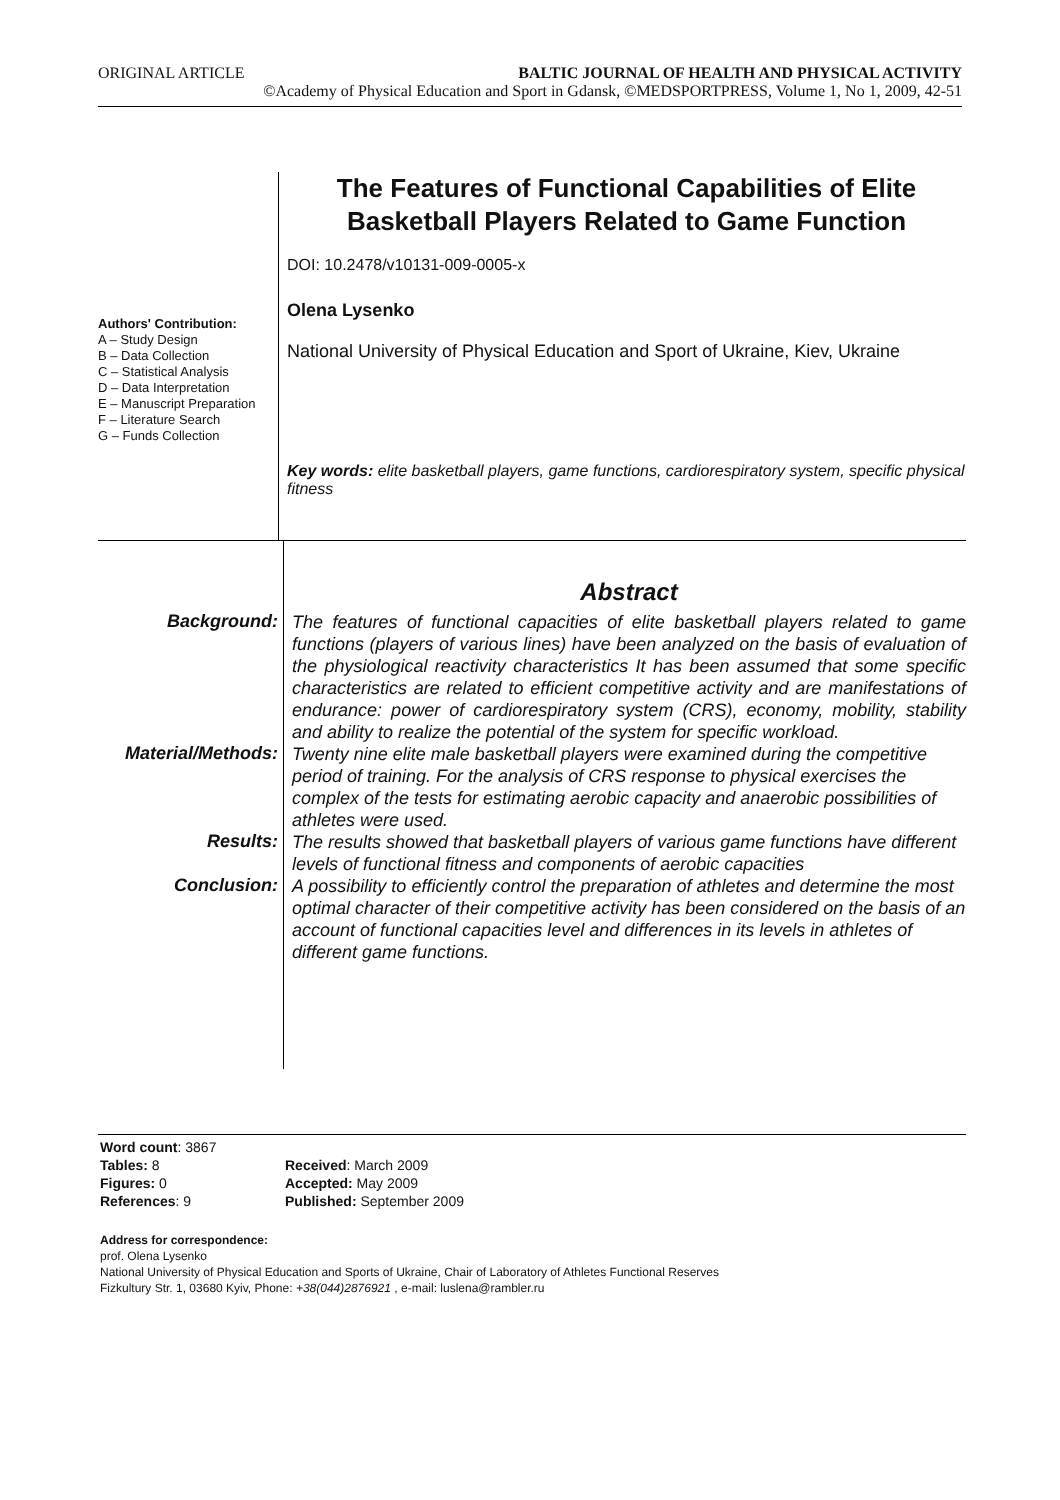ORIGINAL ARTICLE BALTIC JOURNAL OF HEALTH AND PHYSICAL ACTIVITY
©Academy of Physical Education and Sport in Gdansk, ©MEDSPORTPRESS, Volume 1, No 1, 2009, 42-51
Authors' Contribution:
A – Study Design
B – Data Collection
C – Statistical Analysis
D – Data Interpretation
E – Manuscript Preparation
F – Literature Search
G – Funds Collection
The Features of Functional Capabilities of Elite Basketball Players Related to Game Function
DOI: 10.2478/v10131-009-0005-x
Olena Lysenko
National University of Physical Education and Sport of Ukraine, Kiev, Ukraine
Key words: elite basketball players, game functions, cardiorespiratory system, specific physical fitness
Abstract
Background:
The features of functional capacities of elite basketball players related to game functions (players of various lines) have been analyzed on the basis of evaluation of the physiological reactivity characteristics It has been assumed that some specific characteristics are related to efficient competitive activity and are manifestations of endurance: power of cardiorespiratory system (CRS), economy, mobility, stability and ability to realize the potential of the system for specific workload.
Material/Methods:
Twenty nine elite male basketball players were examined during the competitive period of training. For the analysis of CRS response to physical exercises the complex of the tests for estimating aerobic capacity and anaerobic possibilities of athletes were used.
Results:
The results showed that basketball players of various game functions have different levels of functional fitness and components of aerobic capacities
Conclusion:
A possibility to efficiently control the preparation of athletes and determine the most optimal character of their competitive activity has been considered on the basis of an account of functional capacities level and differences in its levels in athletes of different game functions.
Word count: 3867
Tables: 8
Figures: 0
References: 9
Received: March 2009
Accepted: May 2009
Published: September 2009
Address for correspondence:
prof. Olena Lysenko
National University of Physical Education and Sports of Ukraine, Chair of Laboratory of Athletes Functional Reserves
Fizkultury Str. 1, 03680 Kyiv, Phone: +38(044)2876921 , e-mail: luslena@rambler.ru